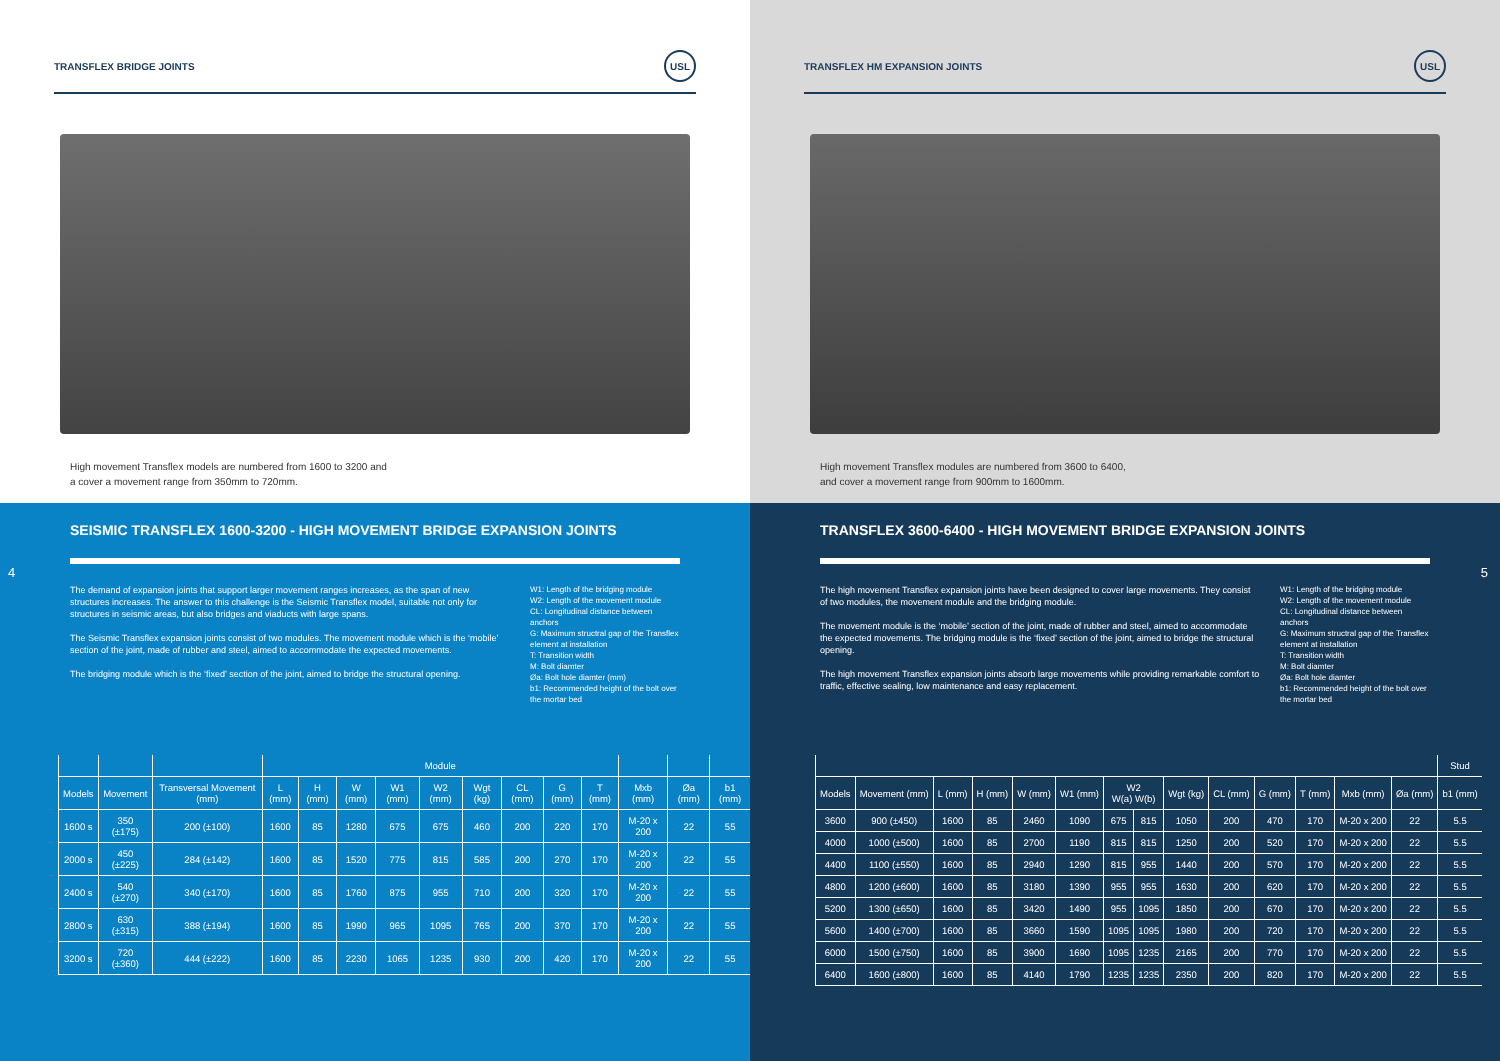TRANSFLEX BRIDGE JOINTS USL
High movement Transflex models are numbered from 1600 to 3200 and
a cover a movement range from 350mm to 720mm.
SEISMIC TRANSFLEX 1600-3200 - HIGH MOVEMENT BRIDGE EXPANSION JOINTS
The demand of expansion joints that support larger movement ranges increases, as the span of new structures increases. The answer to this challenge is the Seismic Transflex model, suitable not only for structures in seismic areas, but also bridges and viaducts with large spans.
The Seismic Transflex expansion joints consist of two modules. The movement module which is the ‘mobile’ section of the joint, made of rubber and steel, aimed to accommodate the expected movements.
The bridging module which is the ‘fixed’ section of the joint, aimed to bridge the structural opening.
W1: Length of the bridging module
W2: Length of the movement module
CL: Longitudinal distance between anchors
G: Maximum structral gap of the Transflex element at installation
T: Transition width
M: Bolt diamter
Øa: Bolt hole diamter (mm)
b1: Recommended height of the bolt over the mortar bed
| | | | Module | | | | | | | | | | | |
| --- | --- | --- | --- | --- | --- | --- | --- | --- | --- | --- | --- | --- | --- | --- |
| Models | Movement | Transversal Movement (mm) | L (mm) | H (mm) | W (mm) | W1 (mm) | W2 (mm) | Wgt (kg) | CL (mm) | G (mm) | T (mm) | Mxb (mm) | Øa (mm) | b1 (mm) |
| 1600 s | 350 (±175) | 200 (±100) | 1600 | 85 | 1280 | 675 | 675 | 460 | 200 | 220 | 170 | M-20 x 200 | 22 | 55 |
| 2000 s | 450 (±225) | 284 (±142) | 1600 | 85 | 1520 | 775 | 815 | 585 | 200 | 270 | 170 | M-20 x 200 | 22 | 55 |
| 2400 s | 540 (±270) | 340 (±170) | 1600 | 85 | 1760 | 875 | 955 | 710 | 200 | 320 | 170 | M-20 x 200 | 22 | 55 |
| 2800 s | 630 (±315) | 388 (±194) | 1600 | 85 | 1990 | 965 | 1095 | 765 | 200 | 370 | 170 | M-20 x 200 | 22 | 55 |
| 3200 s | 720 (±360) | 444 (±222) | 1600 | 85 | 2230 | 1065 | 1235 | 930 | 200 | 420 | 170 | M-20 x 200 | 22 | 55 |
4
TRANSFLEX HM EXPANSION JOINTS USL
High movement Transflex modules are numbered from 3600 to 6400,
and cover a movement range from 900mm to 1600mm.
TRANSFLEX 3600-6400 - HIGH MOVEMENT BRIDGE EXPANSION JOINTS
The high movement Transflex expansion joints have been designed to cover large movements. They consist of two modules, the movement module and the bridging module.
The movement module is the ‘mobile’ section of the joint, made of rubber and steel, aimed to accommodate the expected movements. The bridging module is the ‘fixed’ section of the joint, aimed to bridge the structural opening.
The high movement Transflex expansion joints absorb large movements while providing remarkable comfort to traffic, effective sealing, low maintenance and easy replacement.
W1: Length of the bridging module
W2: Length of the movement module
CL: Longitudinal distance between anchors
G: Maximum structral gap of the Transflex element at installation
T: Transition width
M: Bolt diamter
Øa: Bolt hole diamter
b1: Recommended height of the bolt over the mortar bed
| | | | | | | | | | | | | | | Stud |
| --- | --- | --- | --- | --- | --- | --- | --- | --- | --- | --- | --- | --- | --- | --- |
| Models | Movement (mm) | L (mm) | H (mm) | W (mm) | W1 (mm) | W2 W(a) W(b) | | Wgt (kg) | CL (mm) | G (mm) | T (mm) | Mxb (mm) | Øa (mm) | b1 (mm) |
| 3600 | 900 (±450) | 1600 | 85 | 2460 | 1090 | 675 | 815 | 1050 | 200 | 470 | 170 | M-20 x 200 | 22 | 5.5 |
| 4000 | 1000 (±500) | 1600 | 85 | 2700 | 1190 | 815 | 815 | 1250 | 200 | 520 | 170 | M-20 x 200 | 22 | 5.5 |
| 4400 | 1100 (±550) | 1600 | 85 | 2940 | 1290 | 815 | 955 | 1440 | 200 | 570 | 170 | M-20 x 200 | 22 | 5.5 |
| 4800 | 1200 (±600) | 1600 | 85 | 3180 | 1390 | 955 | 955 | 1630 | 200 | 620 | 170 | M-20 x 200 | 22 | 5.5 |
| 5200 | 1300 (±650) | 1600 | 85 | 3420 | 1490 | 955 | 1095 | 1850 | 200 | 670 | 170 | M-20 x 200 | 22 | 5.5 |
| 5600 | 1400 (±700) | 1600 | 85 | 3660 | 1590 | 1095 | 1095 | 1980 | 200 | 720 | 170 | M-20 x 200 | 22 | 5.5 |
| 6000 | 1500 (±750) | 1600 | 85 | 3900 | 1690 | 1095 | 1235 | 2165 | 200 | 770 | 170 | M-20 x 200 | 22 | 5.5 |
| 6400 | 1600 (±800) | 1600 | 85 | 4140 | 1790 | 1235 | 1235 | 2350 | 200 | 820 | 170 | M-20 x 200 | 22 | 5.5 |
5